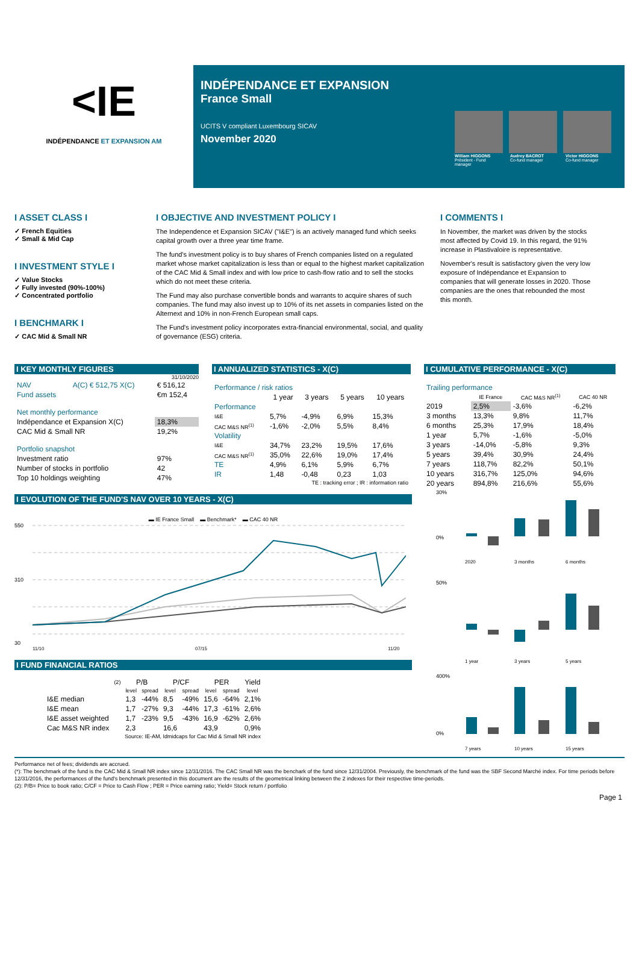<IE
INDÉPENDANCE ET EXPANSION AM
INDÉPENDANCE ET EXPANSION
France Small
UCITS V compliant Luxembourg SICAV
November 2020
William HIGGONS
Président - Fund manager
Audrey BACROT
Co-fund manager
Victor HIGGONS
Co-fund manager
I ASSET CLASS I
✓ French Equities
✓ Small & Mid Cap
I INVESTMENT STYLE I
✓ Value Stocks
✓ Fully invested (90%-100%)
✓ Concentrated portfolio
I BENCHMARK I
✓ CAC Mid & Small NR
I OBJECTIVE AND INVESTMENT POLICY I
The Independence et Expansion SICAV ("I&E") is an actively managed fund which seeks capital growth over a three year time frame.
The fund's investment policy is to buy shares of French companies listed on a regulated market whose market capitalization is less than or equal to the highest market capitalization of the CAC Mid & Small index and with low price to cash-flow ratio and to sell the stocks which do not meet these criteria.
The Fund may also purchase convertible bonds and warrants to acquire shares of such companies. The fund may also invest up to 10% of its net assets in companies listed on the Alternext and 10% in non-French European small caps.
The Fund's investment policy incorporates extra-financial environmental, social, and quality of governance (ESG) criteria.
I COMMENTS I
In November, the market was driven by the stocks most affected by Covid 19. In this regard, the 91% increase in Plastivaloire is representative.
November's result is satisfactory given the very low exposure of Indépendance et Expansion to companies that will generate losses in 2020. Those companies are the ones that rebounded the most this month.
I KEY MONTHLY FIGURES
31/10/2020
| NAV | A(C) € 512,75 X(C) | € 516,12 |
| Fund assets | | €m 152,4 |
| Net monthly performance | | |
| Indépendance et Expansion X(C) | | 18,3% |
| CAC Mid & Small NR | | 19,2% |
| Portfolio snapshot | | |
| Investment ratio | | 97% |
| Number of stocks in portfolio | | 42 |
| Top 10 holdings weighting | | 47% |
I ANNUALIZED STATISTICS - X(C)
| Performance / risk ratios | | | | |
| | 1 year | 3 years | 5 years | 10 years |
| Performance | | | | |
| I&E | 5,7% | -4,9% | 6,9% | 15,3% |
| CAC M&S NR<sup>(1)</sup> | -1,6% | -2,0% | 5,5% | 8,4% |
| Volatility | | | | |
| I&E | 34,7% | 23,2% | 19,5% | 17,6% |
| CAC M&S NR<sup>(1)</sup> | 35,0% | 22,6% | 19,0% | 17,4% |
| TE | 4,9% | 6,1% | 5,9% | 6,7% |
| IR | 1,48 | -0,48 | 0,23 | 1,03 |
| TE : tracking error ; IR : information ratio | | | | |
I CUMULATIVE PERFORMANCE - X(C)
| Trailing performance | | | |
| | IE France | CAC M&S NR<sup>(1)</sup> | CAC 40 NR |
| 2019 | 2,5% | -3,6% | -6,2% |
| 3 months | 13,3% | 9,8% | 11,7% |
| 6 months | 25,3% | 17,9% | 18,4% |
| 1 year | 5,7% | -1,6% | -5,0% |
| 3 years | -14,0% | -5,8% | 9,3% |
| 5 years | 39,4% | 30,9% | 24,4% |
| 7 years | 118,7% | 82,2% | 50,1% |
| 10 years | 316,7% | 125,0% | 94,6% |
| 20 years | 894,8% | 216,6% | 55,6% |
I EVOLUTION OF THE FUND'S NAV OVER 10 YEARS - X(C)
▬ IE France Small ▬ Benchmark* ▬ CAC 40 NR
550
310
30
11/10
07/15
11/20
I FUND FINANCIAL RATIOS
| | (2) | P/B | | P/CF | | PER | | Yield |
| --- | --- | --- | --- | --- | --- | --- | --- | --- |
| | | level | spread | level | spread | level | spread | level |
| I&E median | | 1,3 | -44% | 8,5 | -49% | 15,6 | -64% | 2,1% |
| I&E mean | | 1,7 | -27% | 9,3 | -44% | 17,3 | -61% | 2,6% |
| I&E asset weighted | | 1,7 | -23% | 9,5 | -43% | 16,9 | -62% | 2,6% |
| Cac M&S NR index | | 2,3 | | 16,6 | | 43,9 | | 0,9% |
| Source: IE-AM, Idmidcaps for Cac Mid & Small NR index | | | | | | | | |
30%
0%
50%
400%
0%
2020
3 months
6 months
1 year
3 years
5 years
7 years
10 years
15 years
Performance net of fees; dividends are accrued.
(*): The benchmark of the fund is the CAC Mid & Small NR index since 12/31/2016. The CAC Small NR was the benchark of the fund since 12/31/2004. Previously, the benchmark of the fund was the SBF Second Marché index. For time periods before 12/31/2016, the performances of the fund's benchmark presented in this document are the results of the geometrical linking between the 2 indexes for their respective time-periods.
(2): P/B= Price to book ratio; C/CF = Price to Cash Flow ; PER = Price earning ratio; Yield= Stock return / portfolio
Page 1